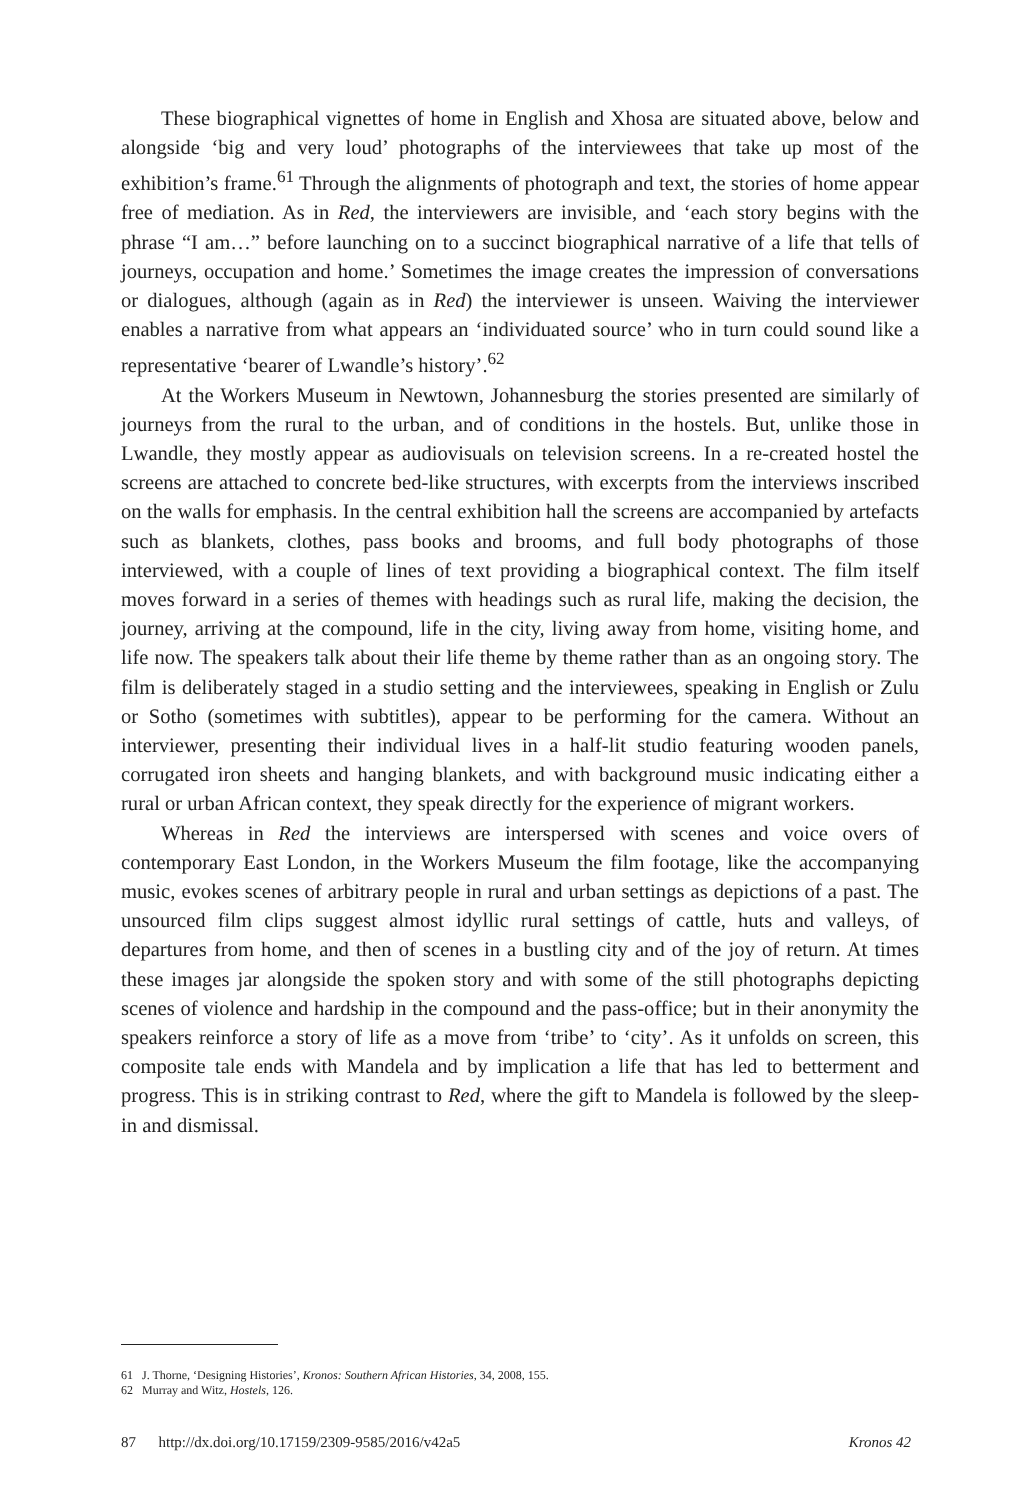These biographical vignettes of home in English and Xhosa are situated above, below and alongside ‘big and very loud’ photographs of the interviewees that take up most of the exhibition’s frame.<sup>61</sup> Through the alignments of photograph and text, the stories of home appear free of mediation. As in Red, the interviewers are invisible, and ‘each story begins with the phrase “I am…” before launching on to a succinct biographical narrative of a life that tells of journeys, occupation and home.’ Sometimes the image creates the impression of conversations or dialogues, although (again as in Red) the interviewer is unseen. Waiving the interviewer enables a narrative from what appears an ‘individuated source’ who in turn could sound like a representative ‘bearer of Lwandle’s history’.<sup>62</sup>
At the Workers Museum in Newtown, Johannesburg the stories presented are similarly of journeys from the rural to the urban, and of conditions in the hostels. But, unlike those in Lwandle, they mostly appear as audiovisuals on television screens. In a re-created hostel the screens are attached to concrete bed-like structures, with excerpts from the interviews inscribed on the walls for emphasis. In the central exhibition hall the screens are accompanied by artefacts such as blankets, clothes, pass books and brooms, and full body photographs of those interviewed, with a couple of lines of text providing a biographical context. The film itself moves forward in a series of themes with headings such as rural life, making the decision, the journey, arriving at the compound, life in the city, living away from home, visiting home, and life now. The speakers talk about their life theme by theme rather than as an ongoing story. The film is deliberately staged in a studio setting and the interviewees, speaking in English or Zulu or Sotho (sometimes with subtitles), appear to be performing for the camera. Without an interviewer, presenting their individual lives in a half-lit studio featuring wooden panels, corrugated iron sheets and hanging blankets, and with background music indicating either a rural or urban African context, they speak directly for the experience of migrant workers.
Whereas in Red the interviews are interspersed with scenes and voice overs of contemporary East London, in the Workers Museum the film footage, like the accompanying music, evokes scenes of arbitrary people in rural and urban settings as depictions of a past. The unsourced film clips suggest almost idyllic rural settings of cattle, huts and valleys, of departures from home, and then of scenes in a bustling city and of the joy of return. At times these images jar alongside the spoken story and with some of the still photographs depicting scenes of violence and hardship in the compound and the pass-office; but in their anonymity the speakers reinforce a story of life as a move from ‘tribe’ to ‘city’. As it unfolds on screen, this composite tale ends with Mandela and by implication a life that has led to betterment and progress. This is in striking contrast to Red, where the gift to Mandela is followed by the sleep-in and dismissal.
61 J. Thorne, ‘Designing Histories’, Kronos: Southern African Histories, 34, 2008, 155.
62 Murray and Witz, Hostels, 126.
87 http://dx.doi.org/10.17159/2309-9585/2016/v42a5 Kronos 42